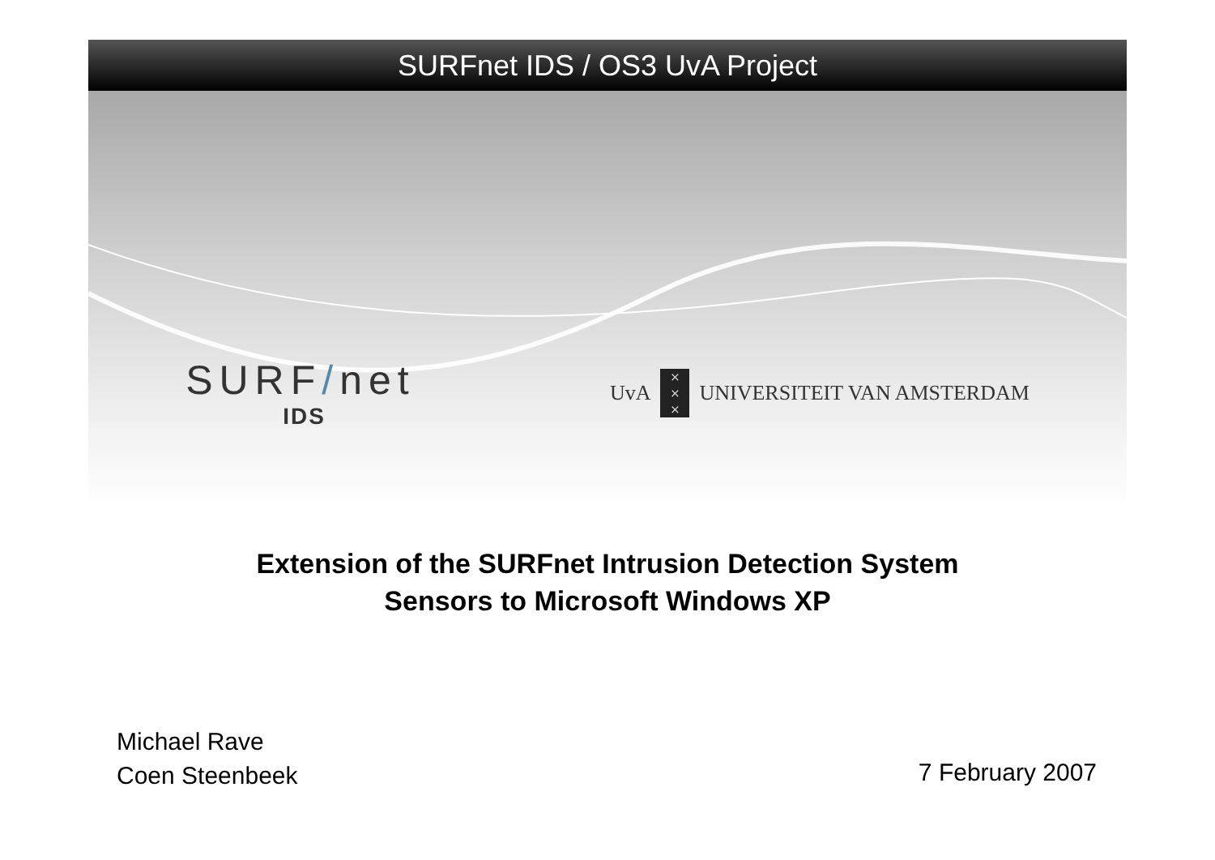SURFnet IDS / OS3 UvA Project
SURF/net
IDS
UvA
×
×
×
UNIVERSITEIT VAN AMSTERDAM
Extension of the SURFnet Intrusion Detection System
Sensors to Microsoft Windows XP
Michael Rave
Coen Steenbeek
7 February 2007